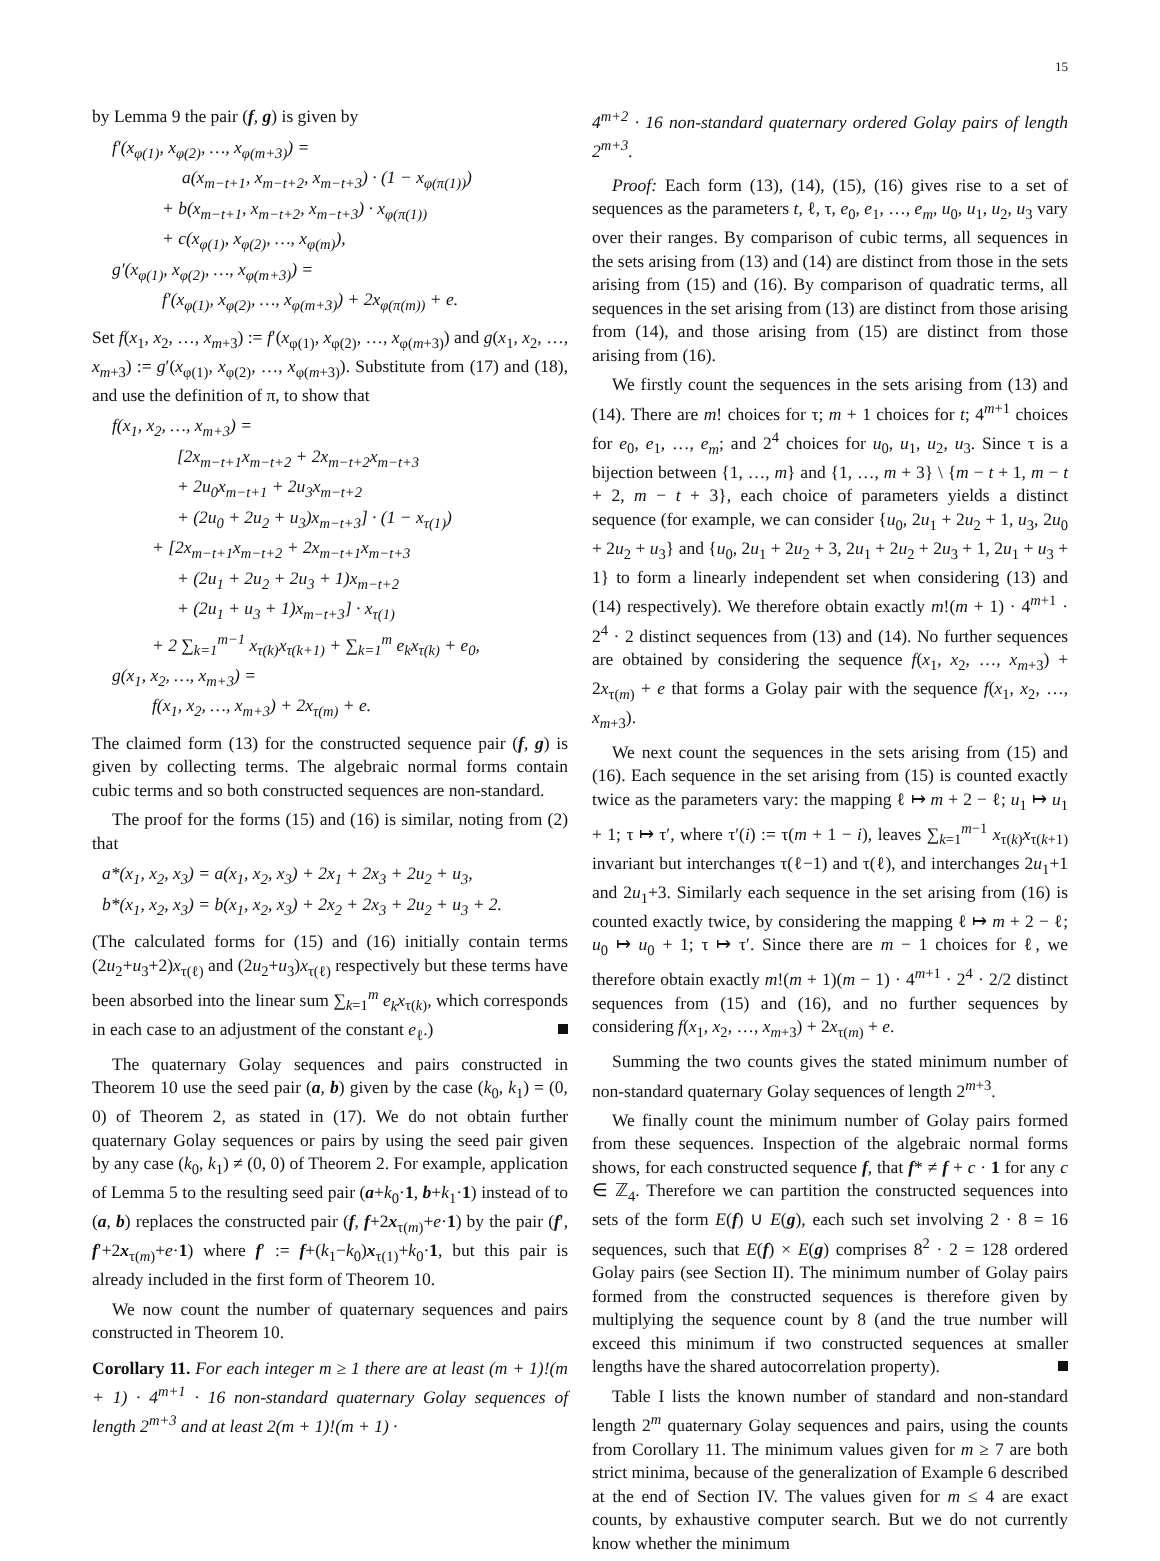15
by Lemma 9 the pair (f, g) is given by
f′(x<sub>φ(1)</sub>, x<sub>φ(2)</sub>, …, x<sub>φ(m+3)</sub>) =
a(x<sub>m−t+1</sub>, x<sub>m−t+2</sub>, x<sub>m−t+3</sub>) · (1 − x<sub>φ(π(1))</sub>)
+ b(x<sub>m−t+1</sub>, x<sub>m−t+2</sub>, x<sub>m−t+3</sub>) · x<sub>φ(π(1))</sub>
+ c(x<sub>φ(1)</sub>, x<sub>φ(2)</sub>, …, x<sub>φ(m)</sub>),
g′(x<sub>φ(1)</sub>, x<sub>φ(2)</sub>, …, x<sub>φ(m+3)</sub>) =
f′(x<sub>φ(1)</sub>, x<sub>φ(2)</sub>, …, x<sub>φ(m+3)</sub>) + 2x<sub>φ(π(m))</sub> + e.
Set f(x<sub>1</sub>, x<sub>2</sub>, …, x<sub>m+3</sub>) := f′(x<sub>φ(1)</sub>, x<sub>φ(2)</sub>, …, x<sub>φ(m+3)</sub>) and g(x<sub>1</sub>, x<sub>2</sub>, …, x<sub>m+3</sub>) := g′(x<sub>φ(1)</sub>, x<sub>φ(2)</sub>, …, x<sub>φ(m+3)</sub>). Substitute from (17) and (18), and use the definition of π, to show that
f(x<sub>1</sub>, x<sub>2</sub>, …, x<sub>m+3</sub>) =
[2x<sub>m−t+1</sub>x<sub>m−t+2</sub> + 2x<sub>m−t+2</sub>x<sub>m−t+3</sub>
+ 2u<sub>0</sub>x<sub>m−t+1</sub> + 2u<sub>3</sub>x<sub>m−t+2</sub>
+ (2u<sub>0</sub> + 2u<sub>2</sub> + u<sub>3</sub>)x<sub>m−t+3</sub>] · (1 − x<sub>τ(1)</sub>)
+ [2x<sub>m−t+1</sub>x<sub>m−t+2</sub> + 2x<sub>m−t+1</sub>x<sub>m−t+3</sub>
+ (2u<sub>1</sub> + 2u<sub>2</sub> + 2u<sub>3</sub> + 1)x<sub>m−t+2</sub>
+ (2u<sub>1</sub> + u<sub>3</sub> + 1)x<sub>m−t+3</sub>] · x<sub>τ(1)</sub>
+ 2 ∑<sub>k=1</sub><sup>m−1</sup> x<sub>τ(k)</sub>x<sub>τ(k+1)</sub> + ∑<sub>k=1</sub><sup>m</sup> e<sub>k</sub>x<sub>τ(k)</sub> + e<sub>0</sub>,
g(x<sub>1</sub>, x<sub>2</sub>, …, x<sub>m+3</sub>) =
f(x<sub>1</sub>, x<sub>2</sub>, …, x<sub>m+3</sub>) + 2x<sub>τ(m)</sub> + e.
The claimed form (13) for the constructed sequence pair (f, g) is given by collecting terms. The algebraic normal forms contain cubic terms and so both constructed sequences are non-standard.
The proof for the forms (15) and (16) is similar, noting from (2) that
a*(x<sub>1</sub>, x<sub>2</sub>, x<sub>3</sub>) = a(x<sub>1</sub>, x<sub>2</sub>, x<sub>3</sub>) + 2x<sub>1</sub> + 2x<sub>3</sub> + 2u<sub>2</sub> + u<sub>3</sub>,
b*(x<sub>1</sub>, x<sub>2</sub>, x<sub>3</sub>) = b(x<sub>1</sub>, x<sub>2</sub>, x<sub>3</sub>) + 2x<sub>2</sub> + 2x<sub>3</sub> + 2u<sub>2</sub> + u<sub>3</sub> + 2.
(The calculated forms for (15) and (16) initially contain terms (2u<sub>2</sub>+u<sub>3</sub>+2)x<sub>τ(ℓ)</sub> and (2u<sub>2</sub>+u<sub>3</sub>)x<sub>τ(ℓ)</sub> respectively but these terms have been absorbed into the linear sum ∑<sub>k=1</sub><sup>m</sup> e<sub>k</sub>x<sub>τ(k)</sub>, which corresponds in each case to an adjustment of the constant e<sub>ℓ</sub>.)
The quaternary Golay sequences and pairs constructed in Theorem 10 use the seed pair (a, b) given by the case (k<sub>0</sub>, k<sub>1</sub>) = (0, 0) of Theorem 2, as stated in (17). We do not obtain further quaternary Golay sequences or pairs by using the seed pair given by any case (k<sub>0</sub>, k<sub>1</sub>) ≠ (0, 0) of Theorem 2. For example, application of Lemma 5 to the resulting seed pair (a+k<sub>0</sub>·1, b+k<sub>1</sub>·1) instead of to (a, b) replaces the constructed pair (f, f+2x<sub>τ(m)</sub>+e·1) by the pair (f′, f′+2x<sub>τ(m)</sub>+e·1) where f′ := f+(k<sub>1</sub>−k<sub>0</sub>)x<sub>τ(1)</sub>+k<sub>0</sub>·1, but this pair is already included in the first form of Theorem 10.
We now count the number of quaternary sequences and pairs constructed in Theorem 10.
Corollary 11. For each integer m ≥ 1 there are at least (m + 1)!(m + 1) · 4<sup>m+1</sup> · 16 non-standard quaternary Golay sequences of length 2<sup>m+3</sup> and at least 2(m + 1)!(m + 1) ·
4<sup>m+2</sup> · 16 non-standard quaternary ordered Golay pairs of length 2<sup>m+3</sup>.
Proof: Each form (13), (14), (15), (16) gives rise to a set of sequences as the parameters t, ℓ, τ, e<sub>0</sub>, e<sub>1</sub>, …, e<sub>m</sub>, u<sub>0</sub>, u<sub>1</sub>, u<sub>2</sub>, u<sub>3</sub> vary over their ranges. By comparison of cubic terms, all sequences in the sets arising from (13) and (14) are distinct from those in the sets arising from (15) and (16). By comparison of quadratic terms, all sequences in the set arising from (13) are distinct from those arising from (14), and those arising from (15) are distinct from those arising from (16).
We firstly count the sequences in the sets arising from (13) and (14). There are m! choices for τ; m + 1 choices for t; 4<sup>m+1</sup> choices for e<sub>0</sub>, e<sub>1</sub>, …, e<sub>m</sub>; and 2<sup>4</sup> choices for u<sub>0</sub>, u<sub>1</sub>, u<sub>2</sub>, u<sub>3</sub>. Since τ is a bijection between {1, …, m} and {1, …, m + 3} \ {m − t + 1, m − t + 2, m − t + 3}, each choice of parameters yields a distinct sequence (for example, we can consider {u<sub>0</sub>, 2u<sub>1</sub> + 2u<sub>2</sub> + 1, u<sub>3</sub>, 2u<sub>0</sub> + 2u<sub>2</sub> + u<sub>3</sub>} and {u<sub>0</sub>, 2u<sub>1</sub> + 2u<sub>2</sub> + 3, 2u<sub>1</sub> + 2u<sub>2</sub> + 2u<sub>3</sub> + 1, 2u<sub>1</sub> + u<sub>3</sub> + 1} to form a linearly independent set when considering (13) and (14) respectively). We therefore obtain exactly m!(m + 1) · 4<sup>m+1</sup> · 2<sup>4</sup> · 2 distinct sequences from (13) and (14). No further sequences are obtained by considering the sequence f(x<sub>1</sub>, x<sub>2</sub>, …, x<sub>m+3</sub>) + 2x<sub>τ(m)</sub> + e that forms a Golay pair with the sequence f(x<sub>1</sub>, x<sub>2</sub>, …, x<sub>m+3</sub>).
We next count the sequences in the sets arising from (15) and (16). Each sequence in the set arising from (15) is counted exactly twice as the parameters vary: the mapping ℓ ↦ m + 2 − ℓ; u<sub>1</sub> ↦ u<sub>1</sub> + 1; τ ↦ τ′, where τ′(i) := τ(m + 1 − i), leaves ∑<sub>k=1</sub><sup>m−1</sup> x<sub>τ(k)</sub>x<sub>τ(k+1)</sub> invariant but interchanges τ(ℓ−1) and τ(ℓ), and interchanges 2u<sub>1</sub>+1 and 2u<sub>1</sub>+3. Similarly each sequence in the set arising from (16) is counted exactly twice, by considering the mapping ℓ ↦ m + 2 − ℓ; u<sub>0</sub> ↦ u<sub>0</sub> + 1; τ ↦ τ′. Since there are m − 1 choices for ℓ, we therefore obtain exactly m!(m + 1)(m − 1) · 4<sup>m+1</sup> · 2<sup>4</sup> · 2/2 distinct sequences from (15) and (16), and no further sequences by considering f(x<sub>1</sub>, x<sub>2</sub>, …, x<sub>m+3</sub>) + 2x<sub>τ(m)</sub> + e.
Summing the two counts gives the stated minimum number of non-standard quaternary Golay sequences of length 2<sup>m+3</sup>.
We finally count the minimum number of Golay pairs formed from these sequences. Inspection of the algebraic normal forms shows, for each constructed sequence f, that f* ≠ f + c · 1 for any c ∈ ℤ<sub>4</sub>. Therefore we can partition the constructed sequences into sets of the form E(f) ∪ E(g), each such set involving 2 · 8 = 16 sequences, such that E(f) × E(g) comprises 8<sup>2</sup> · 2 = 128 ordered Golay pairs (see Section II). The minimum number of Golay pairs formed from the constructed sequences is therefore given by multiplying the sequence count by 8 (and the true number will exceed this minimum if two constructed sequences at smaller lengths have the shared autocorrelation property).
Table I lists the known number of standard and non-standard length 2<sup>m</sup> quaternary Golay sequences and pairs, using the counts from Corollary 11. The minimum values given for m ≥ 7 are both strict minima, because of the generalization of Example 6 described at the end of Section IV. The values given for m ≤ 4 are exact counts, by exhaustive computer search. But we do not currently know whether the minimum